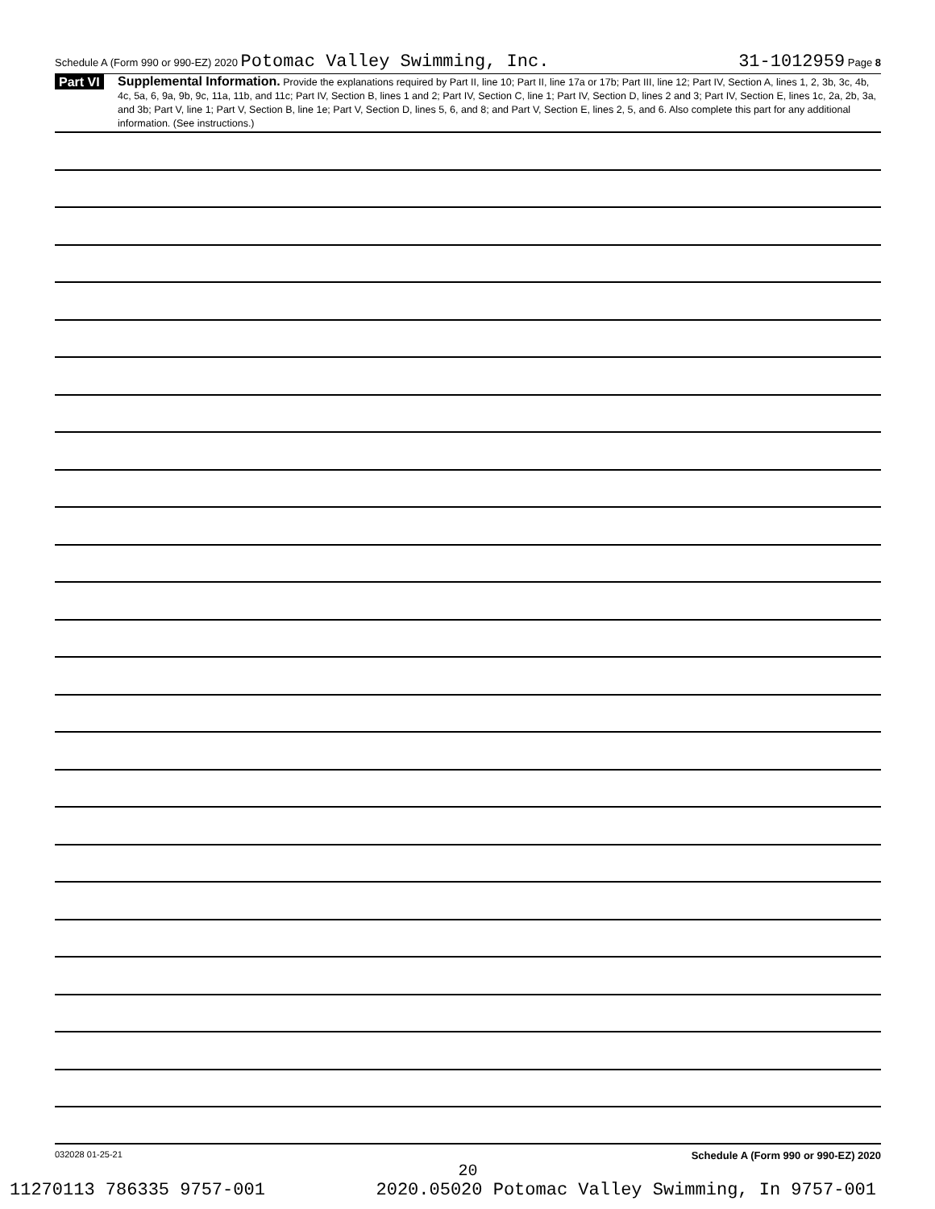Schedule A (Form 990 or 990-EZ) 2020 Potomac Valley Swimming, Inc. 31-1012959 Page 8
Part VI Supplemental Information. Provide the explanations required by Part II, line 10; Part II, line 17a or 17b; Part III, line 12; Part IV, Section A, lines 1, 2, 3b, 3c, 4b, 4c, 5a, 6, 9a, 9b, 9c, 11a, 11b, and 11c; Part IV, Section B, lines 1 and 2; Part IV, Section C, line 1; Part IV, Section D, lines 2 and 3; Part IV, Section E, lines 1c, 2a, 2b, 3a, and 3b; Part V, line 1; Part V, Section B, line 1e; Part V, Section D, lines 5, 6, and 8; and Part V, Section E, lines 2, 5, and 6. Also complete this part for any additional information. (See instructions.)
032028 01-25-21 Schedule A (Form 990 or 990-EZ) 2020
20
11270113 786335 9757-001 2020.05020 Potomac Valley Swimming, In 9757-001